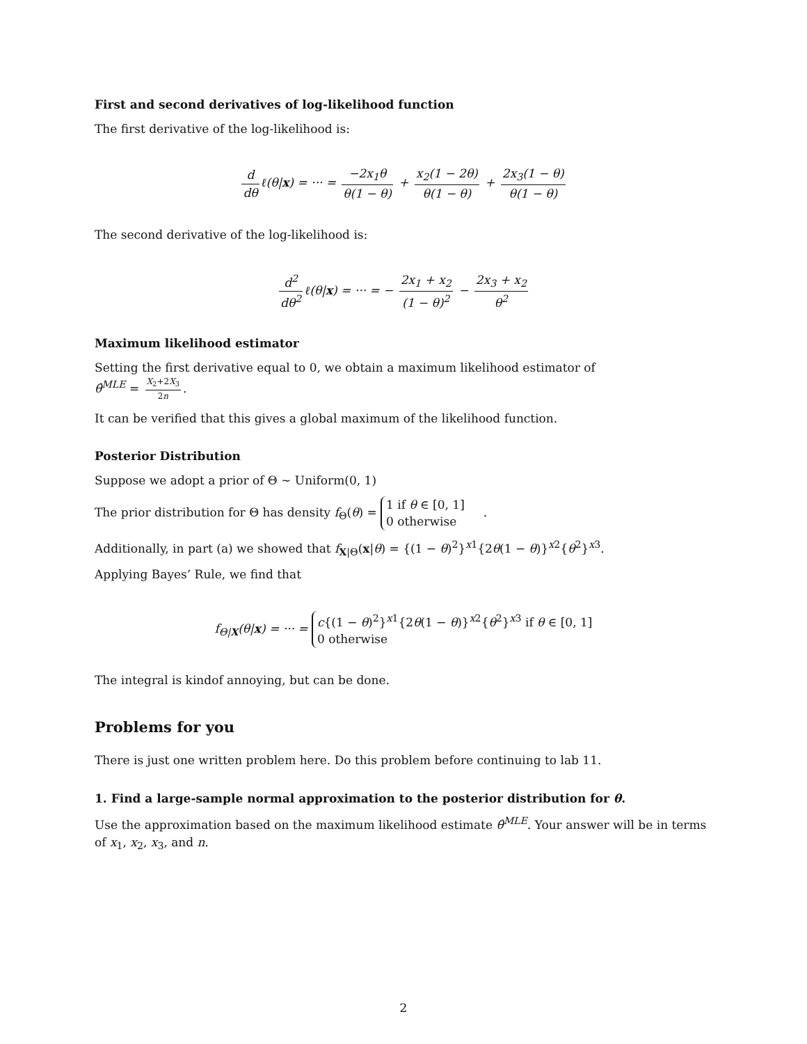First and second derivatives of log-likelihood function
The first derivative of the log-likelihood is:
d dθ ℓ(θ|x) = ··· = −2x<sub>1</sub>θ θ(1 − θ) + x<sub>2</sub>(1 − 2θ) θ(1 − θ) + 2x<sub>3</sub>(1 − θ) θ(1 − θ)
The second derivative of the log-likelihood is:
d<sup>2</sup> dθ<sup>2</sup> ℓ(θ|x) = ··· = − 2x<sub>1</sub> + x<sub>2</sub> (1 − θ)<sup>2</sup> − 2x<sub>3</sub> + x<sub>2</sub> θ<sup>2</sup>
Maximum likelihood estimator
Setting the first derivative equal to 0, we obtain a maximum likelihood estimator of
θ̂<sup>MLE</sup> = X<sub>2</sub>+2X<sub>3</sub> 2n.
It can be verified that this gives a global maximum of the likelihood function.
Posterior Distribution
Suppose we adopt a prior of Θ ∼ Uniform(0, 1)
The prior distribution for Θ has density f<sub>Θ</sub>(θ) = 1 if θ ∈ [0, 1]
0 otherwise .
Additionally, in part (a) we showed that f<sub>X|Θ</sub>(x|θ) = {(1 − θ)<sup>2</sup>}<sup>x1</sup>{2θ(1 − θ)}<sup>x2</sup>{θ<sup>2</sup>}<sup>x3</sup>.
Applying Bayes’ Rule, we find that
f<sub>Θ|X</sub>(θ|x) = ··· = c{(1 − θ)<sup>2</sup>}<sup>x1</sup>{2θ(1 − θ)}<sup>x2</sup>{θ<sup>2</sup>}<sup>x3</sup> if θ ∈ [0, 1]
0 otherwise
The integral is kindof annoying, but can be done.
Problems for you
There is just one written problem here. Do this problem before continuing to lab 11.
1. Find a large-sample normal approximation to the posterior distribution for θ.
Use the approximation based on the maximum likelihood estimate θ̂<sup>MLE</sup>. Your answer will be in terms of x<sub>1</sub>, x<sub>2</sub>, x<sub>3</sub>, and n.
2